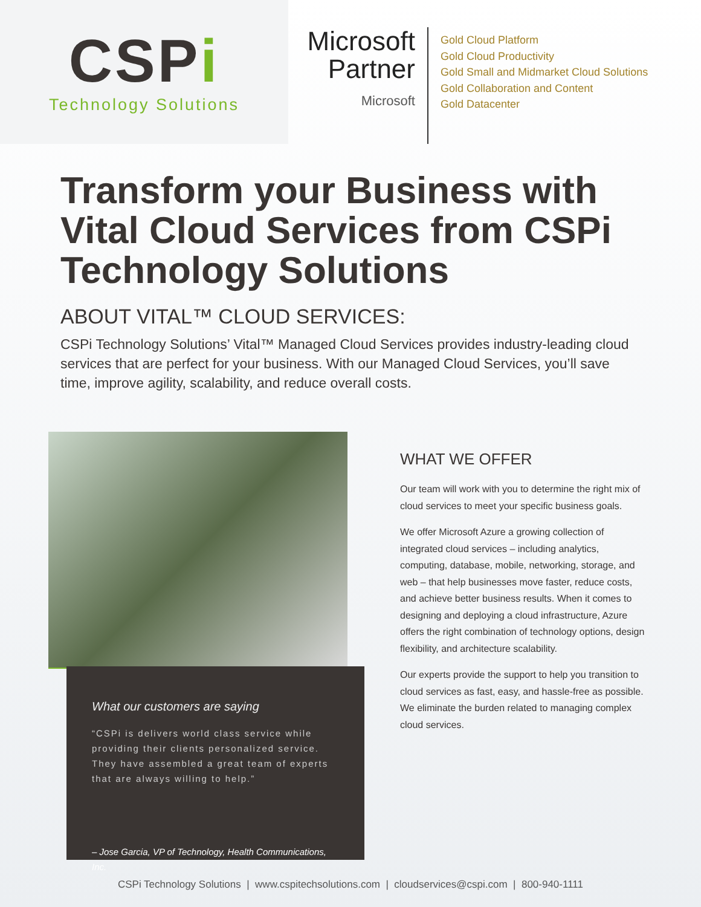CSPi
Technology Solutions
Microsoft Partner
Microsoft
Gold Cloud Platform
Gold Cloud Productivity
Gold Small and Midmarket Cloud Solutions
Gold Collaboration and Content
Gold Datacenter
Transform your Business with Vital Cloud Services from CSPi Technology Solutions
ABOUT VITAL™ CLOUD SERVICES:
CSPi Technology Solutions’ Vital™ Managed Cloud Services provides industry-leading cloud services that are perfect for your business. With our Managed Cloud Services, you’ll save time, improve agility, scalability, and reduce overall costs.
What our customers are saying
“CSPi is delivers world class service while providing their clients personalized service. They have assembled a great team of experts that are always willing to help.”
– Jose Garcia, VP of Technology, Health Communications, Inc.
WHAT WE OFFER
Our team will work with you to determine the right mix of cloud services to meet your specific business goals.
We offer Microsoft Azure a growing collection of integrated cloud services – including analytics, computing, database, mobile, networking, storage, and web – that help businesses move faster, reduce costs, and achieve better business results. When it comes to designing and deploying a cloud infrastructure, Azure offers the right combination of technology options, design flexibility, and architecture scalability.
Our experts provide the support to help you transition to cloud services as fast, easy, and hassle-free as possible. We eliminate the burden related to managing complex cloud services.
CSPi Technology Solutions | www.cspitechsolutions.com | cloudservices@cspi.com | 800-940-1111